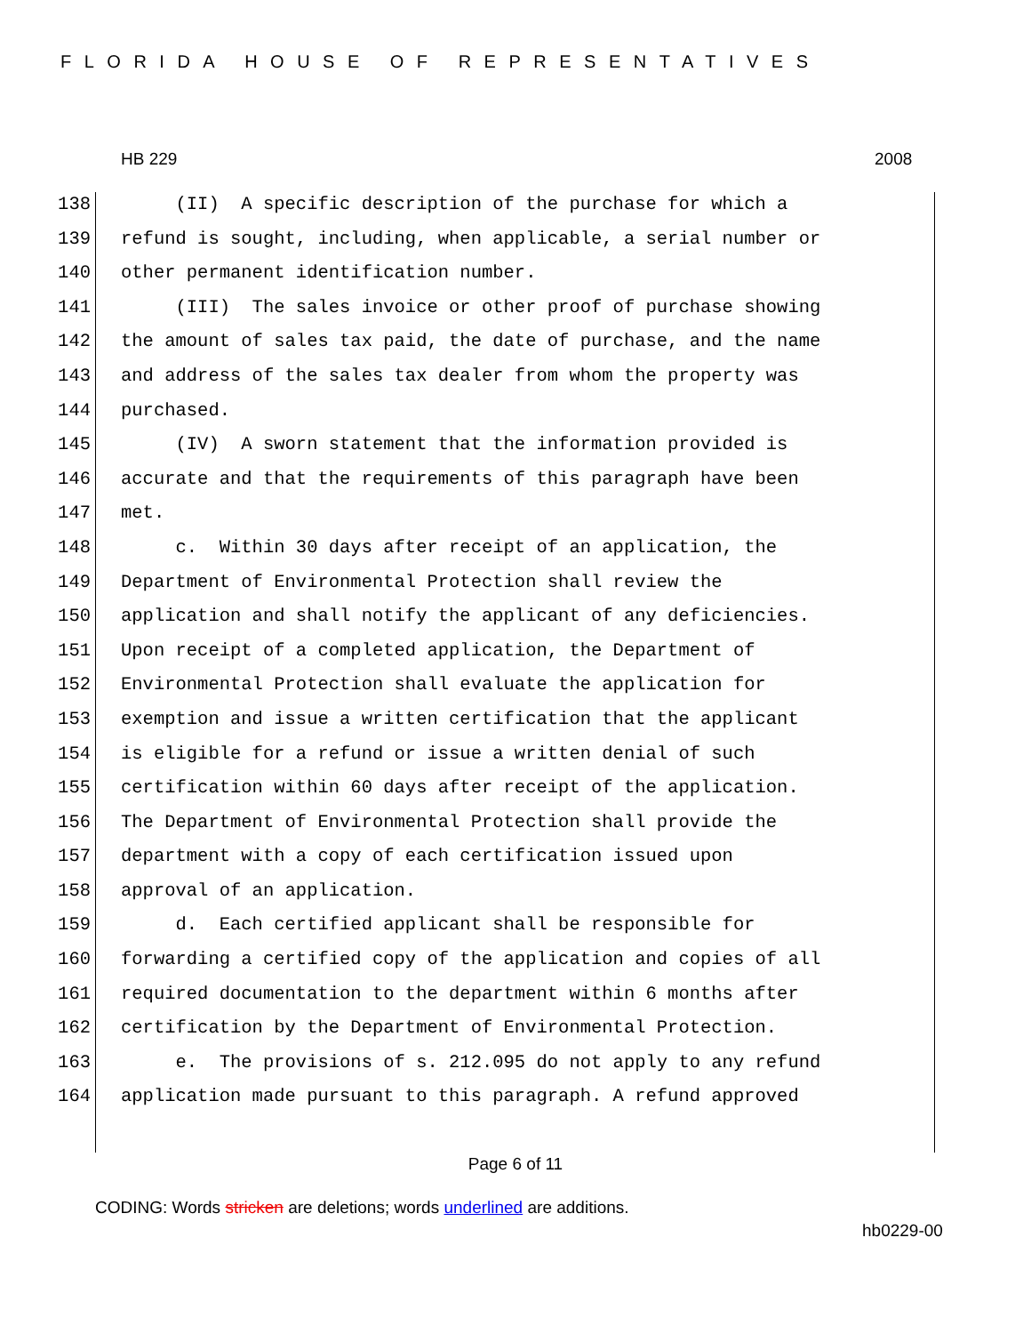FLORIDA HOUSE OF REPRESENTATIVES
HB 229 2008
138 (II) A specific description of the purchase for which a
139 refund is sought, including, when applicable, a serial number or
140 other permanent identification number.
141 (III) The sales invoice or other proof of purchase showing
142 the amount of sales tax paid, the date of purchase, and the name
143 and address of the sales tax dealer from whom the property was
144 purchased.
145 (IV) A sworn statement that the information provided is
146 accurate and that the requirements of this paragraph have been
147 met.
148 c. Within 30 days after receipt of an application, the
149 Department of Environmental Protection shall review the
150 application and shall notify the applicant of any deficiencies.
151 Upon receipt of a completed application, the Department of
152 Environmental Protection shall evaluate the application for
153 exemption and issue a written certification that the applicant
154 is eligible for a refund or issue a written denial of such
155 certification within 60 days after receipt of the application.
156 The Department of Environmental Protection shall provide the
157 department with a copy of each certification issued upon
158 approval of an application.
159 d. Each certified applicant shall be responsible for
160 forwarding a certified copy of the application and copies of all
161 required documentation to the department within 6 months after
162 certification by the Department of Environmental Protection.
163 e. The provisions of s. 212.095 do not apply to any refund
164 application made pursuant to this paragraph. A refund approved
Page 6 of 11
CODING: Words stricken are deletions; words underlined are additions.
hb0229-00